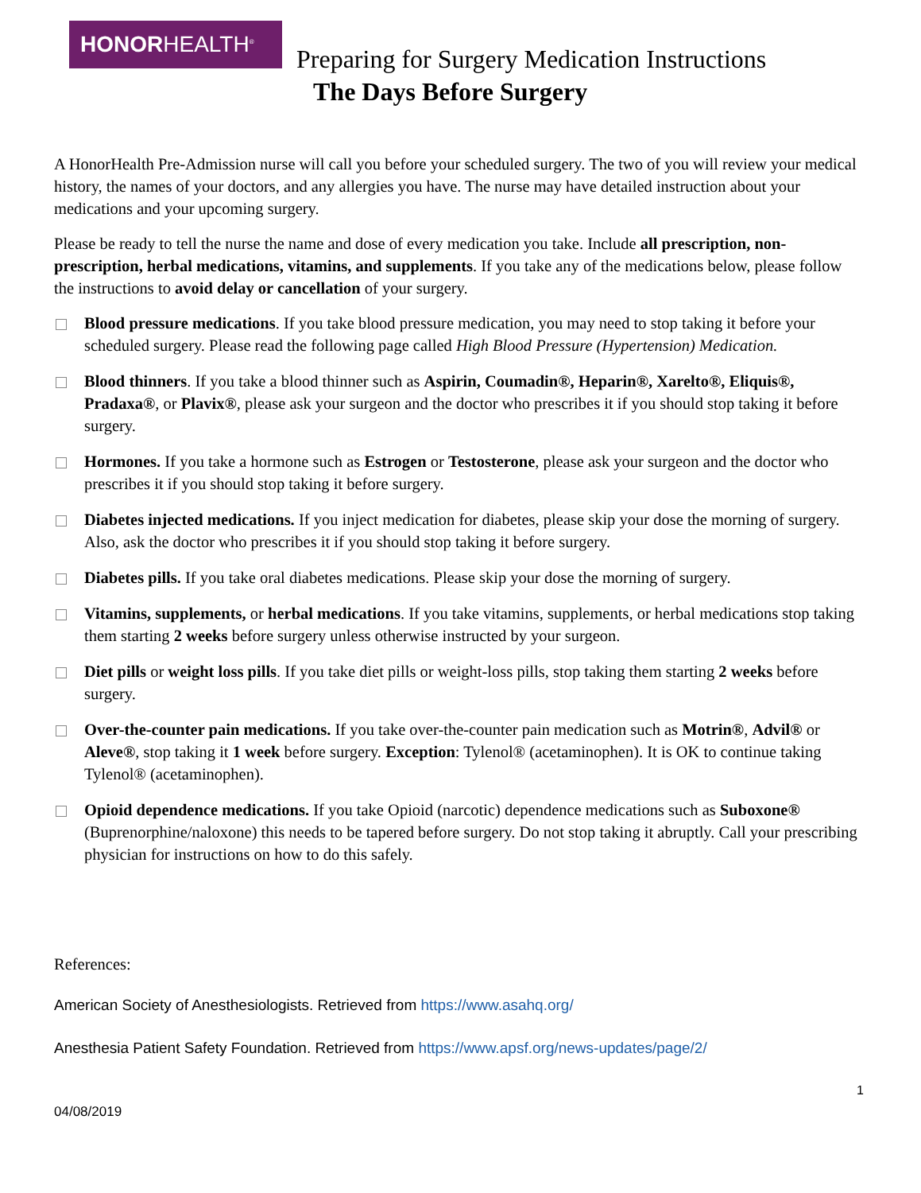HONORHEALTH<sup>®</sup>
Preparing for Surgery Medication Instructions
The Days Before Surgery
A HonorHealth Pre-Admission nurse will call you before your scheduled surgery. The two of you will review your medical history, the names of your doctors, and any allergies you have. The nurse may have detailed instruction about your medications and your upcoming surgery.
Please be ready to tell the nurse the name and dose of every medication you take. Include all prescription, non-prescription, herbal medications, vitamins, and supplements. If you take any of the medications below, please follow the instructions to avoid delay or cancellation of your surgery.
Blood pressure medications. If you take blood pressure medication, you may need to stop taking it before your scheduled surgery. Please read the following page called High Blood Pressure (Hypertension) Medication.
Blood thinners. If you take a blood thinner such as Aspirin, Coumadin®, Heparin®, Xarelto®, Eliquis®, Pradaxa®, or Plavix®, please ask your surgeon and the doctor who prescribes it if you should stop taking it before surgery.
Hormones. If you take a hormone such as Estrogen or Testosterone, please ask your surgeon and the doctor who prescribes it if you should stop taking it before surgery.
Diabetes injected medications. If you inject medication for diabetes, please skip your dose the morning of surgery. Also, ask the doctor who prescribes it if you should stop taking it before surgery.
Diabetes pills. If you take oral diabetes medications. Please skip your dose the morning of surgery.
Vitamins, supplements, or herbal medications. If you take vitamins, supplements, or herbal medications stop taking them starting 2 weeks before surgery unless otherwise instructed by your surgeon.
Diet pills or weight loss pills. If you take diet pills or weight-loss pills, stop taking them starting 2 weeks before surgery.
Over-the-counter pain medications. If you take over-the-counter pain medication such as Motrin®, Advil® or Aleve®, stop taking it 1 week before surgery. Exception: Tylenol® (acetaminophen). It is OK to continue taking Tylenol® (acetaminophen).
Opioid dependence medications. If you take Opioid (narcotic) dependence medications such as Suboxone® (Buprenorphine/naloxone) this needs to be tapered before surgery. Do not stop taking it abruptly. Call your prescribing physician for instructions on how to do this safely.
References:
American Society of Anesthesiologists. Retrieved from https://www.asahq.org/
Anesthesia Patient Safety Foundation. Retrieved from https://www.apsf.org/news-updates/page/2/
1
04/08/2019